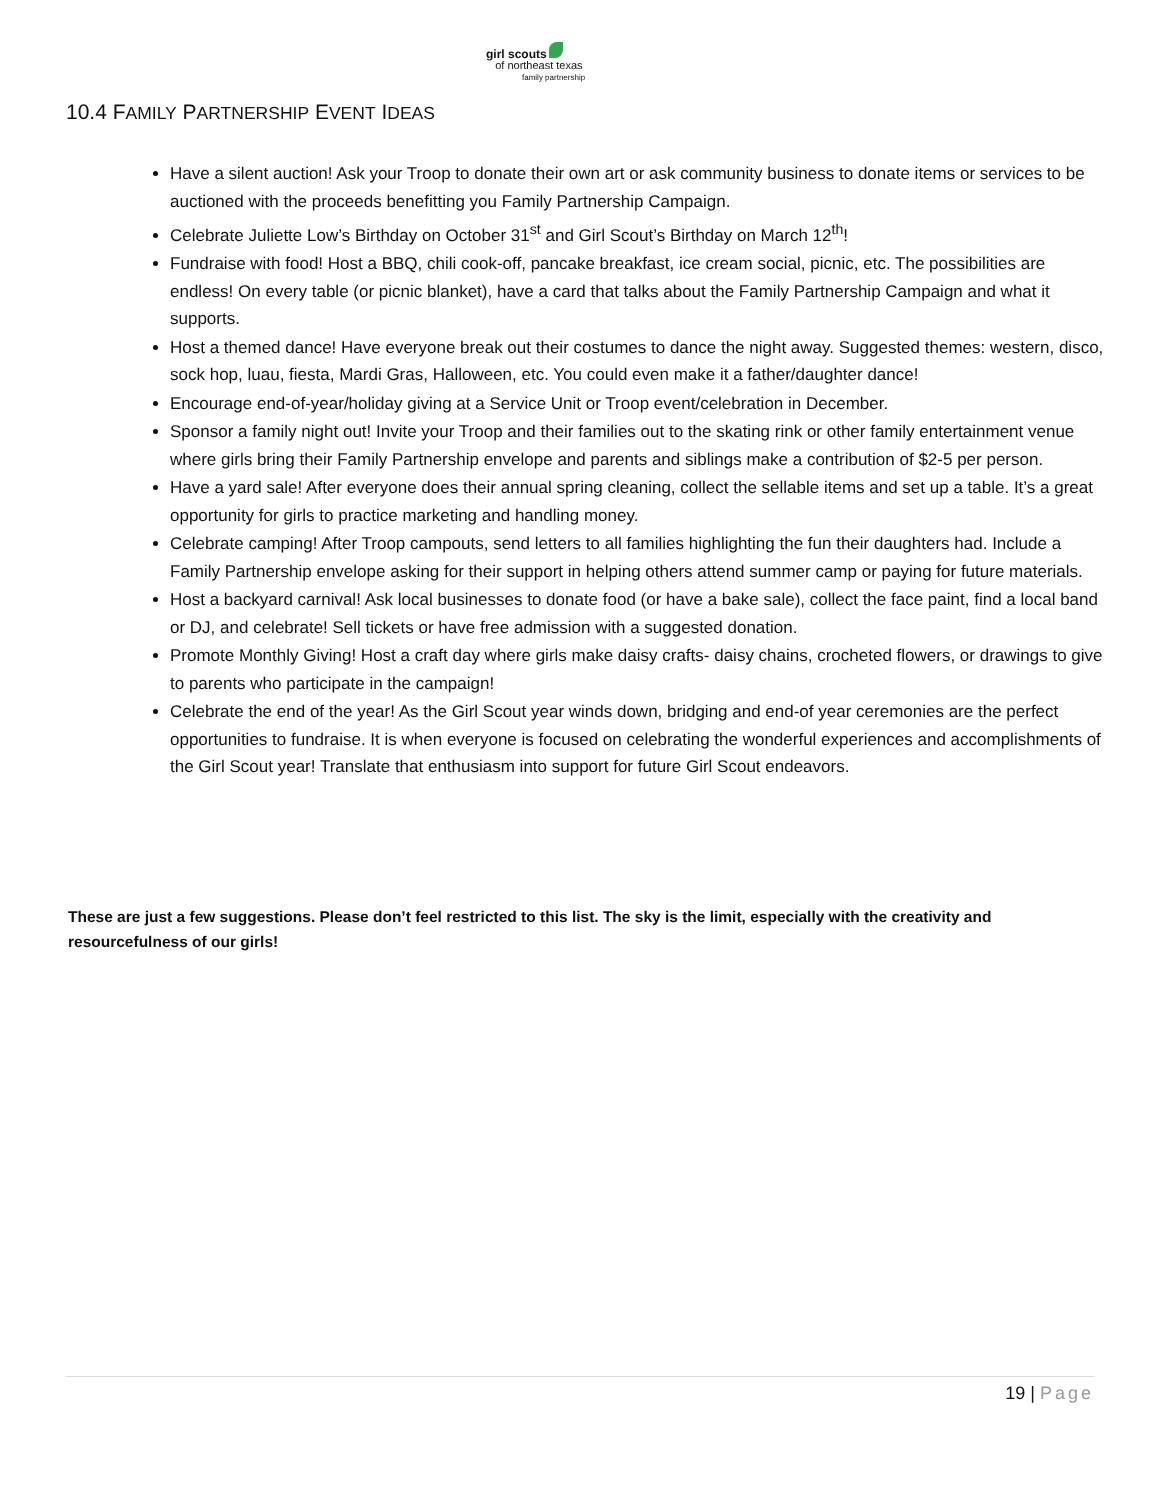girl scouts
of northeast texas
family partnership
10.4 FAMILY PARTNERSHIP EVENT IDEAS
Have a silent auction! Ask your Troop to donate their own art or ask community business to donate items or services to be auctioned with the proceeds benefitting you Family Partnership Campaign.
Celebrate Juliette Low’s Birthday on October 31<sup>st</sup> and Girl Scout’s Birthday on March 12<sup>th</sup>!
Fundraise with food! Host a BBQ, chili cook-off, pancake breakfast, ice cream social, picnic, etc. The possibilities are endless! On every table (or picnic blanket), have a card that talks about the Family Partnership Campaign and what it supports.
Host a themed dance! Have everyone break out their costumes to dance the night away. Suggested themes: western, disco, sock hop, luau, fiesta, Mardi Gras, Halloween, etc. You could even make it a father/daughter dance!
Encourage end-of-year/holiday giving at a Service Unit or Troop event/celebration in December.
Sponsor a family night out! Invite your Troop and their families out to the skating rink or other family entertainment venue where girls bring their Family Partnership envelope and parents and siblings make a contribution of $2-5 per person.
Have a yard sale! After everyone does their annual spring cleaning, collect the sellable items and set up a table. It’s a great opportunity for girls to practice marketing and handling money.
Celebrate camping! After Troop campouts, send letters to all families highlighting the fun their daughters had. Include a Family Partnership envelope asking for their support in helping others attend summer camp or paying for future materials.
Host a backyard carnival! Ask local businesses to donate food (or have a bake sale), collect the face paint, find a local band or DJ, and celebrate! Sell tickets or have free admission with a suggested donation.
Promote Monthly Giving! Host a craft day where girls make daisy crafts- daisy chains, crocheted flowers, or drawings to give to parents who participate in the campaign!
Celebrate the end of the year! As the Girl Scout year winds down, bridging and end-of year ceremonies are the perfect opportunities to fundraise. It is when everyone is focused on celebrating the wonderful experiences and accomplishments of the Girl Scout year! Translate that enthusiasm into support for future Girl Scout endeavors.
These are just a few suggestions. Please don’t feel restricted to this list. The sky is the limit, especially with the creativity and resourcefulness of our girls!
19 | Page